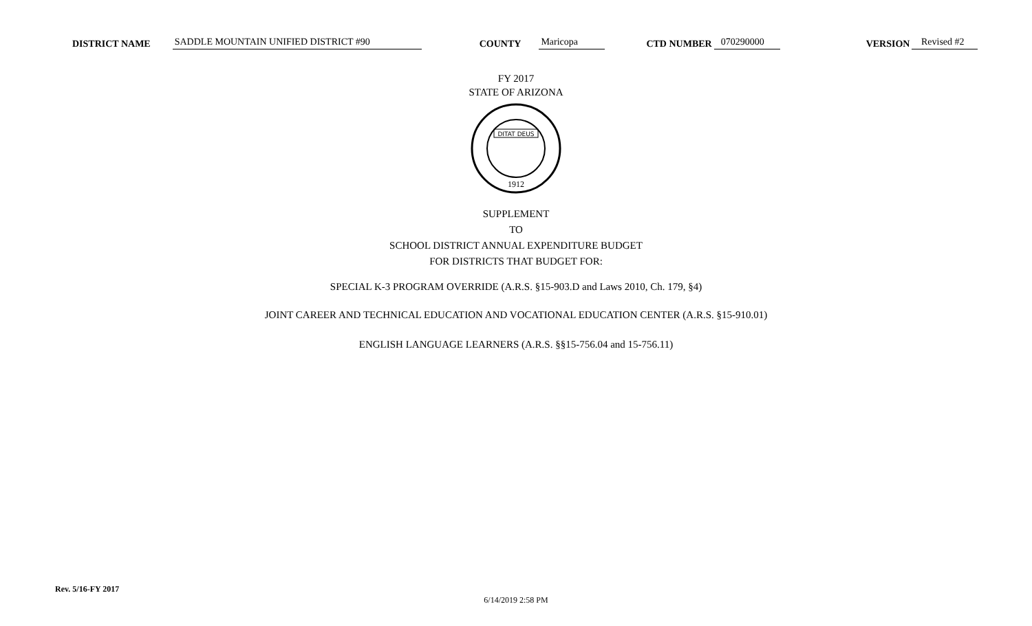DISTRICT NAME SADDLE MOUNTAIN UNIFIED DISTRICT #90 COUNTY Maricopa CTD NUMBER 070290000 VERSION Revised #2
FY 2017
STATE OF ARIZONA
DITAT DEUS
1912
SUPPLEMENT
TO
SCHOOL DISTRICT ANNUAL EXPENDITURE BUDGET
FOR DISTRICTS THAT BUDGET FOR:
SPECIAL K-3 PROGRAM OVERRIDE (A.R.S. §15-903.D and Laws 2010, Ch. 179, §4)
JOINT CAREER AND TECHNICAL EDUCATION AND VOCATIONAL EDUCATION CENTER (A.R.S. §15-910.01)
ENGLISH LANGUAGE LEARNERS (A.R.S. §§15-756.04 and 15-756.11)
Rev. 5/16-FY 2017
6/14/2019 2:58 PM